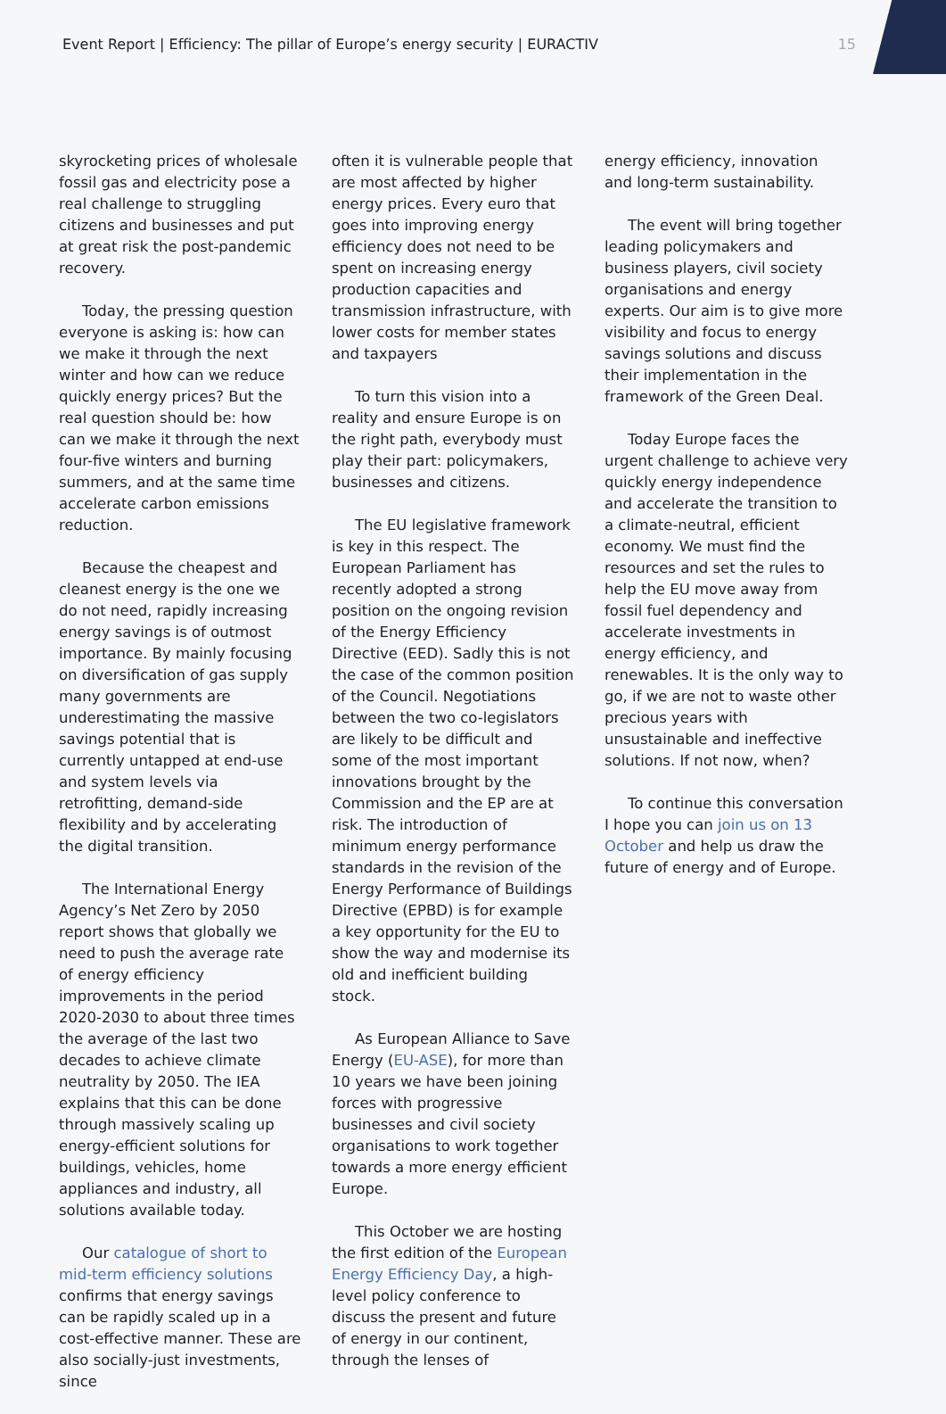Event Report | Efficiency: The pillar of Europe’s energy security | EURACTIV 15
skyrocketing prices of wholesale fossil gas and electricity pose a real challenge to struggling citizens and businesses and put at great risk the post-pandemic recovery.
Today, the pressing question everyone is asking is: how can we make it through the next winter and how can we reduce quickly energy prices? But the real question should be: how can we make it through the next four-five winters and burning summers, and at the same time accelerate carbon emissions reduction.
Because the cheapest and cleanest energy is the one we do not need, rapidly increasing energy savings is of outmost importance. By mainly focusing on diversification of gas supply many governments are underestimating the massive savings potential that is currently untapped at end-use and system levels via retrofitting, demand-side flexibility and by accelerating the digital transition.
The International Energy Agency’s Net Zero by 2050 report shows that globally we need to push the average rate of energy efficiency improvements in the period 2020-2030 to about three times the average of the last two decades to achieve climate neutrality by 2050. The IEA explains that this can be done through massively scaling up energy-efficient solutions for buildings, vehicles, home appliances and industry, all solutions available today.
Our catalogue of short to mid-term efficiency solutions confirms that energy savings can be rapidly scaled up in a cost-effective manner. These are also socially-just investments, since
often it is vulnerable people that are most affected by higher energy prices. Every euro that goes into improving energy efficiency does not need to be spent on increasing energy production capacities and transmission infrastructure, with lower costs for member states and taxpayers
To turn this vision into a reality and ensure Europe is on the right path, everybody must play their part: policymakers, businesses and citizens.
The EU legislative framework is key in this respect. The European Parliament has recently adopted a strong position on the ongoing revision of the Energy Efficiency Directive (EED). Sadly this is not the case of the common position of the Council. Negotiations between the two co-legislators are likely to be difficult and some of the most important innovations brought by the Commission and the EP are at risk. The introduction of minimum energy performance standards in the revision of the Energy Performance of Buildings Directive (EPBD) is for example a key opportunity for the EU to show the way and modernise its old and inefficient building stock.
As European Alliance to Save Energy (EU-ASE), for more than 10 years we have been joining forces with progressive businesses and civil society organisations to work together towards a more energy efficient Europe.
This October we are hosting the first edition of the European Energy Efficiency Day, a high-level policy conference to discuss the present and future of energy in our continent, through the lenses of
energy efficiency, innovation and long-term sustainability.
The event will bring together leading policymakers and business players, civil society organisations and energy experts. Our aim is to give more visibility and focus to energy savings solutions and discuss their implementation in the framework of the Green Deal.
Today Europe faces the urgent challenge to achieve very quickly energy independence and accelerate the transition to a climate-neutral, efficient economy. We must find the resources and set the rules to help the EU move away from fossil fuel dependency and accelerate investments in energy efficiency, and renewables. It is the only way to go, if we are not to waste other precious years with unsustainable and ineffective solutions. If not now, when?
To continue this conversation I hope you can join us on 13 October and help us draw the future of energy and of Europe.